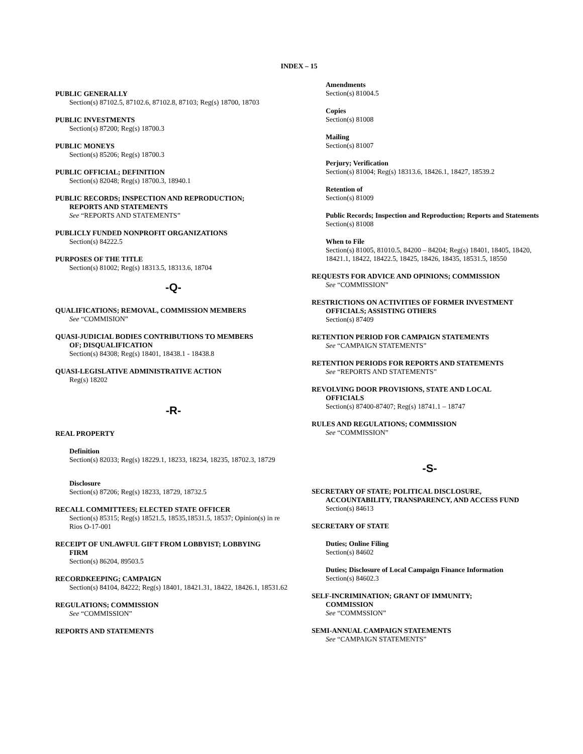INDEX – 15
PUBLIC GENERALLY
Section(s) 87102.5, 87102.6, 87102.8, 87103; Reg(s) 18700, 18703
PUBLIC INVESTMENTS
Section(s) 87200; Reg(s) 18700.3
PUBLIC MONEYS
Section(s) 85206; Reg(s) 18700.3
PUBLIC OFFICIAL; DEFINITION
Section(s) 82048; Reg(s) 18700.3, 18940.1
PUBLIC RECORDS; INSPECTION AND REPRODUCTION;
REPORTS AND STATEMENTS
See “REPORTS AND STATEMENTS”
PUBLICLY FUNDED NONPROFIT ORGANIZATIONS
Section(s) 84222.5
PURPOSES OF THE TITLE
Section(s) 81002; Reg(s) 18313.5, 18313.6, 18704
-Q-
QUALIFICATIONS; REMOVAL, COMMISSION MEMBERS
See “COMMISION”
QUASI-JUDICIAL BODIES CONTRIBUTIONS TO MEMBERS
OF; DISQUALIFICATION
Section(s) 84308; Reg(s) 18401, 18438.1 - 18438.8
QUASI-LEGISLATIVE ADMINISTRATIVE ACTION
Reg(s) 18202
-R-
REAL PROPERTY
Definition
Section(s) 82033; Reg(s) 18229.1, 18233, 18234, 18235, 18702.3, 18729
Disclosure
Section(s) 87206; Reg(s) 18233, 18729, 18732.5
RECALL COMMITTEES; ELECTED STATE OFFICER
Section(s) 85315; Reg(s) 18521.5, 18535,18531.5, 18537; Opinion(s) in re Rios O-17-001
RECEIPT OF UNLAWFUL GIFT FROM LOBBYIST; LOBBYING
FIRM
Section(s) 86204, 89503.5
RECORDKEEPING; CAMPAIGN
Section(s) 84104, 84222; Reg(s) 18401, 18421.31, 18422, 18426.1, 18531.62
REGULATIONS; COMMISSION
See “COMMISSION”
REPORTS AND STATEMENTS
Amendments
Section(s) 81004.5
Copies
Section(s) 81008
Mailing
Section(s) 81007
Perjury; Verification
Section(s) 81004; Reg(s) 18313.6, 18426.1, 18427, 18539.2
Retention of
Section(s) 81009
Public Records; Inspection and Reproduction; Reports and Statements
Section(s) 81008
When to File
Section(s) 81005, 81010.5, 84200 – 84204; Reg(s) 18401, 18405, 18420, 18421.1, 18422, 18422.5, 18425, 18426, 18435, 18531.5, 18550
REQUESTS FOR ADVICE AND OPINIONS; COMMISSION
See “COMMISSION”
RESTRICTIONS ON ACTIVITIES OF FORMER INVESTMENT
OFFICIALS; ASSISTING OTHERS
Section(s) 87409
RETENTION PERIOD FOR CAMPAIGN STATEMENTS
See “CAMPAIGN STATEMENTS”
RETENTION PERIODS FOR REPORTS AND STATEMENTS
See “REPORTS AND STATEMENTS”
REVOLVING DOOR PROVISIONS, STATE AND LOCAL
OFFICIALS
Section(s) 87400-87407; Reg(s) 18741.1 – 18747
RULES AND REGULATIONS; COMMISSION
See “COMMISSION”
-S-
SECRETARY OF STATE; POLITICAL DISCLOSURE,
ACCOUNTABILITY, TRANSPARENCY, AND ACCESS FUND
Section(s) 84613
SECRETARY OF STATE
Duties; Online Filing
Section(s) 84602
Duties; Disclosure of Local Campaign Finance Information
Section(s) 84602.3
SELF-INCRIMINATION; GRANT OF IMMUNITY;
COMMISSION
See “COMMSSION”
SEMI-ANNUAL CAMPAIGN STATEMENTS
See “CAMPAIGN STATEMENTS”